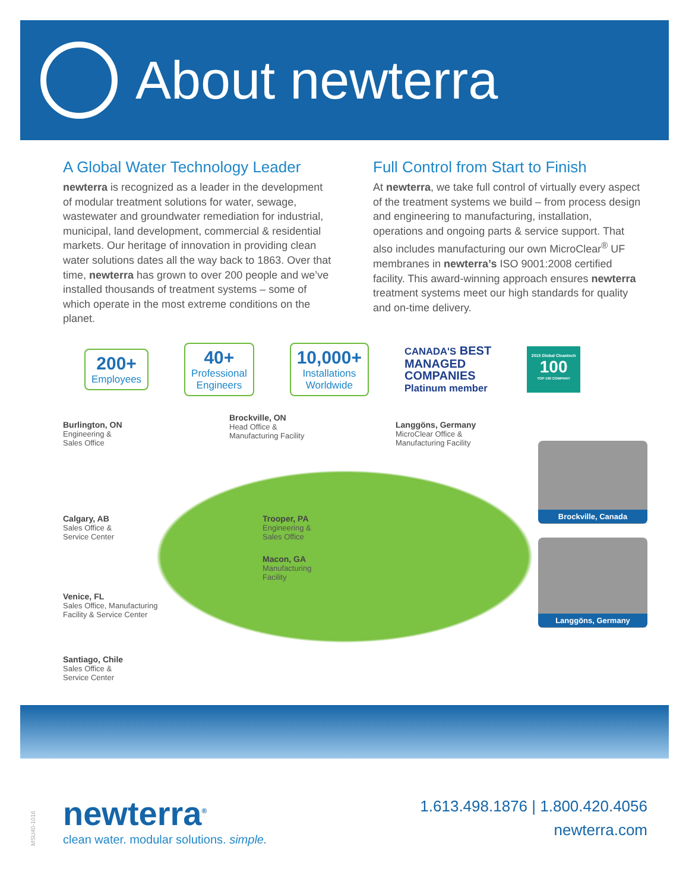About newterra
A Global Water Technology Leader
newterra is recognized as a leader in the development of modular treatment solutions for water, sewage, wastewater and groundwater remediation for industrial, municipal, land development, commercial & residential markets. Our heritage of innovation in providing clean water solutions dates all the way back to 1863. Over that time, newterra has grown to over 200 people and we’ve installed thousands of treatment systems – some of which operate in the most extreme conditions on the planet.
Full Control from Start to Finish
At newterra, we take full control of virtually every aspect of the treatment systems we build – from process design and engineering to manufacturing, installation, operations and ongoing parts & service support. That also includes manufacturing our own MicroClear<sup>®</sup> UF membranes in newterra’s ISO 9001:2008 certified facility. This award-winning approach ensures newterra treatment systems meet our high standards for quality and on-time delivery.
200+
Employees
40+
Professional
Engineers
10,000+
Installations
Worldwide
CANADA'S BEST
MANAGED
COMPANIES
Platinum member
2015 Global Cleantech
100
TOP 100 COMPANY
Burlington, ON
Engineering &
Sales Office
Brockville, ON
Head Office &
Manufacturing Facility
Langgöns, Germany
MicroClear Office &
Manufacturing Facility
Calgary, AB
Sales Office &
Service Center
Trooper, PA
Engineering &
Sales Office
Macon, GA
Manufacturing
Facility
Venice, FL
Sales Office, Manufacturing
Facility & Service Center
Santiago, Chile
Sales Office &
Service Center
Brockville, Canada
Langgöns, Germany
MSU40-1016
newterra<sup>®</sup>
clean water. modular solutions. simple.
1.613.498.1876 | 1.800.420.4056
newterra.com